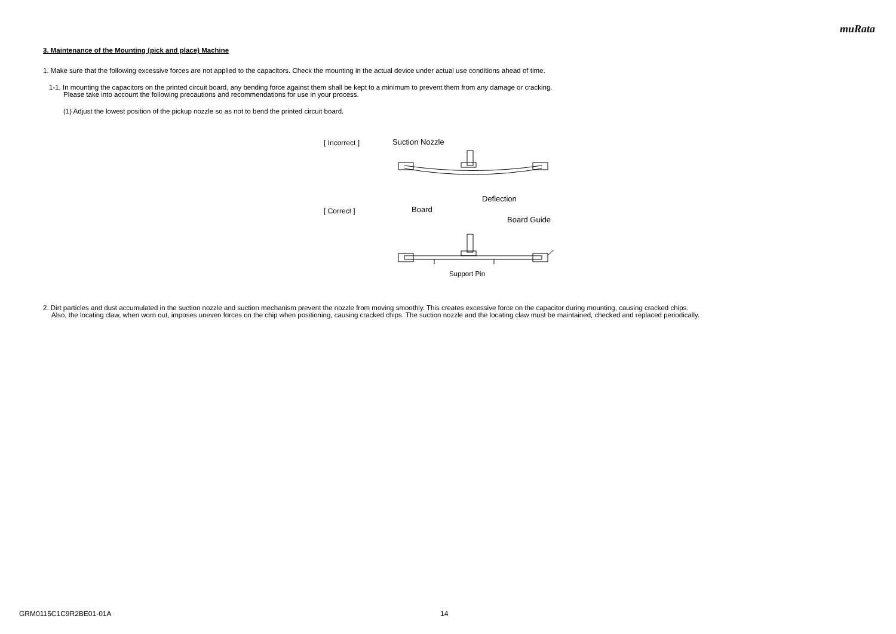muRata
3. Maintenance of the Mounting (pick and place) Machine
1. Make sure that the following excessive forces are not applied to the capacitors. Check the mounting in the actual device under actual use conditions ahead of time.
1-1. In mounting the capacitors on the printed circuit board, any bending force against them shall be kept to a minimum to prevent them from any damage or cracking.
Please take into account the following precautions and recommendations for use in your process.
(1) Adjust the lowest position of the pickup nozzle so as not to bend the printed circuit board.
[ Incorrect ]
[ Correct ]
Suction Nozzle
Deflection
Board
Board Guide
Support Pin
2. Dirt particles and dust accumulated in the suction nozzle and suction mechanism prevent the nozzle from moving smoothly. This creates excessive force on the capacitor during mounting, causing cracked chips.
Also, the locating claw, when worn out, imposes uneven forces on the chip when positioning, causing cracked chips. The suction nozzle and the locating claw must be maintained, checked and replaced periodically.
GRM0115C1C9R2BE01-01A 14